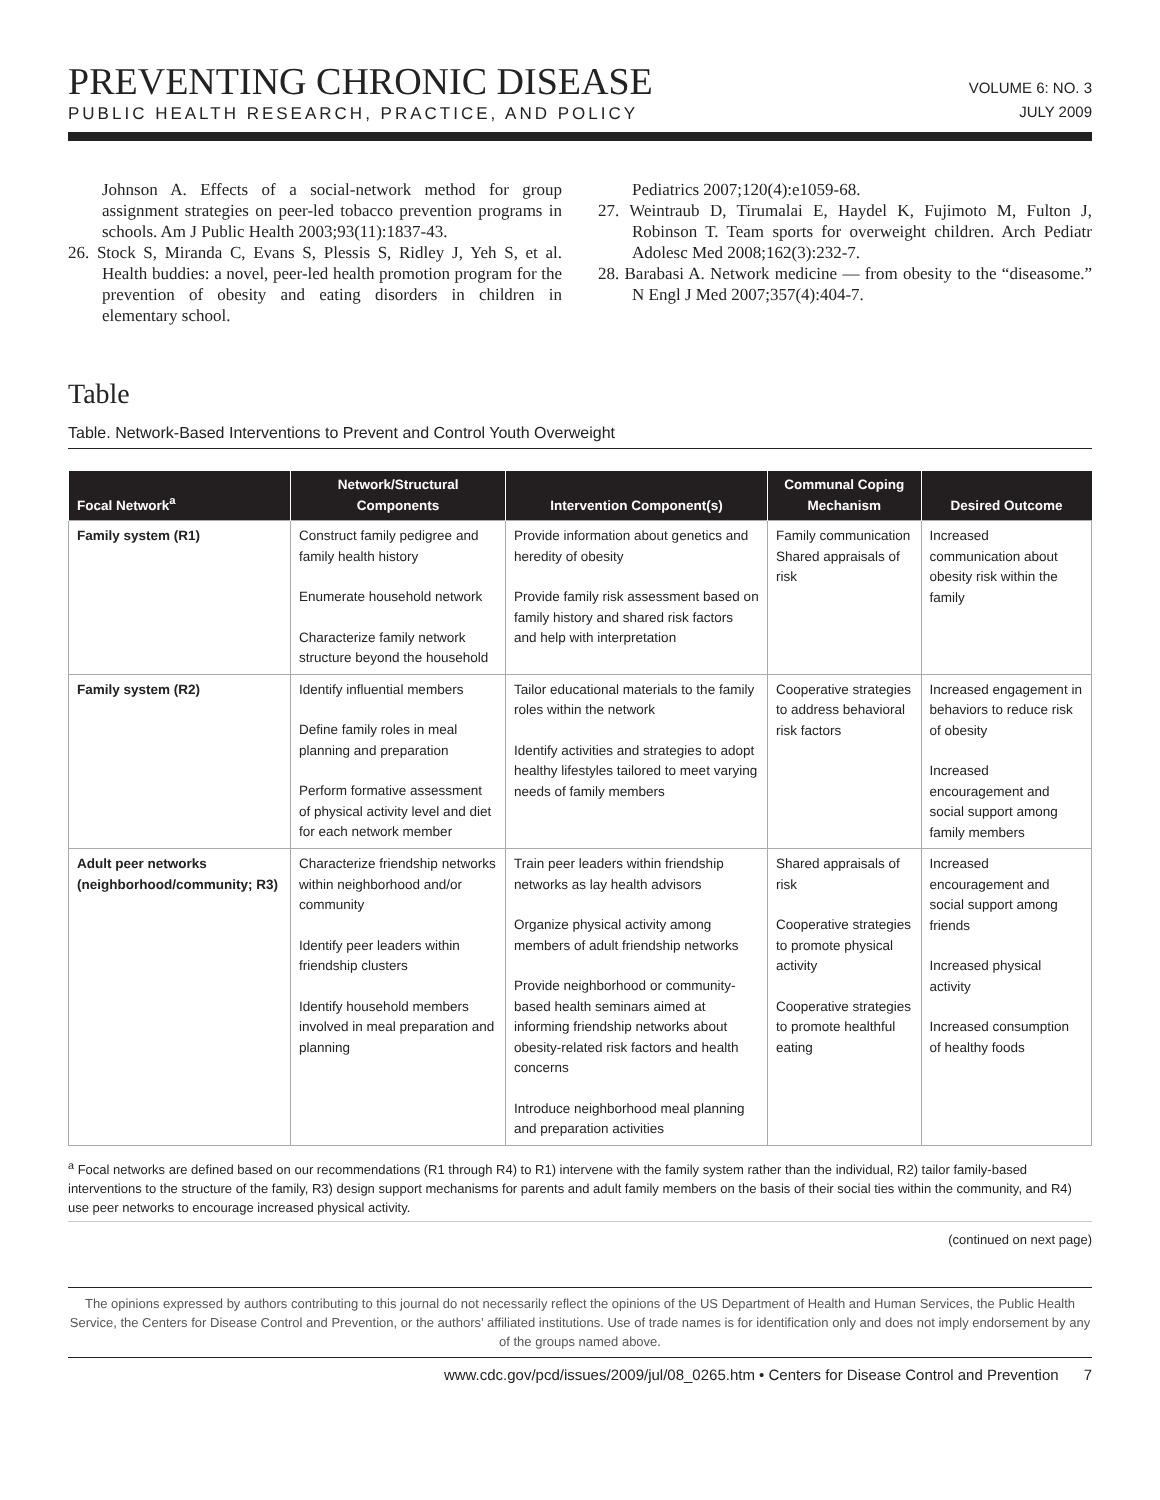PREVENTING CHRONIC DISEASE
PUBLIC HEALTH RESEARCH, PRACTICE, AND POLICY
VOLUME 6: NO. 3
JULY 2009
Johnson A. Effects of a social-network method for group assignment strategies on peer-led tobacco prevention programs in schools. Am J Public Health 2003;93(11):1837-43.
26. Stock S, Miranda C, Evans S, Plessis S, Ridley J, Yeh S, et al. Health buddies: a novel, peer-led health promotion program for the prevention of obesity and eating disorders in children in elementary school.
Pediatrics 2007;120(4):e1059-68.
27. Weintraub D, Tirumalai E, Haydel K, Fujimoto M, Fulton J, Robinson T. Team sports for overweight children. Arch Pediatr Adolesc Med 2008;162(3):232-7.
28. Barabasi A. Network medicine — from obesity to the “diseasome.” N Engl J Med 2007;357(4):404-7.
Table
Table. Network-Based Interventions to Prevent and Control Youth Overweight
| Focal Network<sup>a</sup> | Network/Structural Components | Intervention Component(s) | Communal Coping Mechanism | Desired Outcome |
| --- | --- | --- | --- | --- |
| Family system (R1) | Construct family pedigree and family health history Enumerate household network Characterize family network structure beyond the household | Provide information about genetics and heredity of obesity Provide family risk assessment based on family history and shared risk factors and help with interpretation | Family communication Shared appraisals of risk | Increased communication about obesity risk within the family |
| Family system (R2) | Identify influential members Define family roles in meal planning and preparation Perform formative assessment of physical activity level and diet for each network member | Tailor educational materials to the family roles within the network Identify activities and strategies to adopt healthy lifestyles tailored to meet varying needs of family members | Cooperative strategies to address behavioral risk factors | Increased engagement in behaviors to reduce risk of obesity Increased encouragement and social support among family members |
| Adult peer networks (neighborhood/community; R3) | Characterize friendship networks within neighborhood and/or community Identify peer leaders within friendship clusters Identify household members involved in meal preparation and planning | Train peer leaders within friendship networks as lay health advisors Organize physical activity among members of adult friendship networks Provide neighborhood or community-based health seminars aimed at informing friendship networks about obesity-related risk factors and health concerns Introduce neighborhood meal planning and preparation activities | Shared appraisals of risk Cooperative strategies to promote physical activity Cooperative strategies to promote healthful eating | Increased encouragement and social support among friends Increased physical activity Increased consumption of healthy foods |
<sup>a</sup> Focal networks are defined based on our recommendations (R1 through R4) to R1) intervene with the family system rather than the individual, R2) tailor family-based interventions to the structure of the family, R3) design support mechanisms for parents and adult family members on the basis of their social ties within the community, and R4) use peer networks to encourage increased physical activity.
(continued on next page)
The opinions expressed by authors contributing to this journal do not necessarily reflect the opinions of the US Department of Health and Human Services, the Public Health Service, the Centers for Disease Control and Prevention, or the authors’ affiliated institutions. Use of trade names is for identification only and does not imply endorsement by any of the groups named above.
www.cdc.gov/pcd/issues/2009/jul/08_0265.htm • Centers for Disease Control and Prevention 7